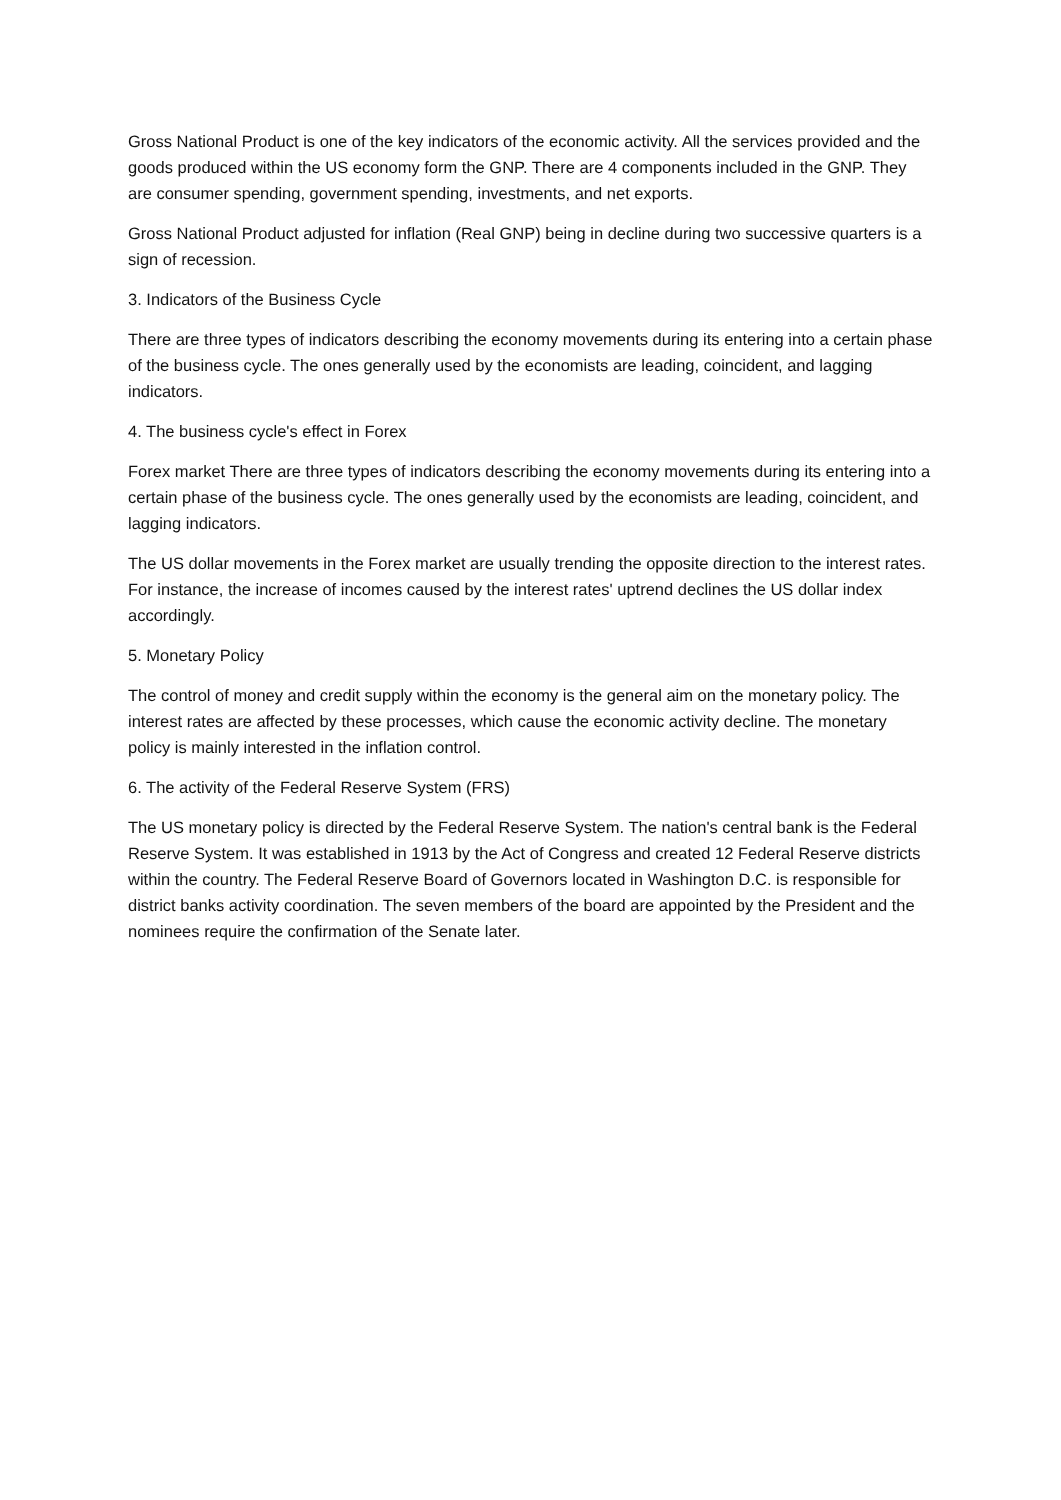Gross National Product is one of the key indicators of the economic activity. All the services provided and the goods produced within the US economy form the GNP. There are 4 components included in the GNP. They are consumer spending, government spending, investments, and net exports.
Gross National Product adjusted for inflation (Real GNP) being in decline during two successive quarters is a sign of recession.
3. Indicators of the Business Cycle
There are three types of indicators describing the economy movements during its entering into a certain phase of the business cycle. The ones generally used by the economists are leading, coincident, and lagging indicators.
4. The business cycle's effect in Forex
Forex market There are three types of indicators describing the economy movements during its entering into a certain phase of the business cycle. The ones generally used by the economists are leading, coincident, and lagging indicators.
The US dollar movements in the Forex market are usually trending the opposite direction to the interest rates. For instance, the increase of incomes caused by the interest rates' uptrend declines the US dollar index accordingly.
5. Monetary Policy
The control of money and credit supply within the economy is the general aim on the monetary policy. The interest rates are affected by these processes, which cause the economic activity decline. The monetary policy is mainly interested in the inflation control.
6. The activity of the Federal Reserve System (FRS)
The US monetary policy is directed by the Federal Reserve System. The nation's central bank is the Federal Reserve System. It was established in 1913 by the Act of Congress and created 12 Federal Reserve districts within the country. The Federal Reserve Board of Governors located in Washington D.C. is responsible for district banks activity coordination. The seven members of the board are appointed by the President and the nominees require the confirmation of the Senate later.